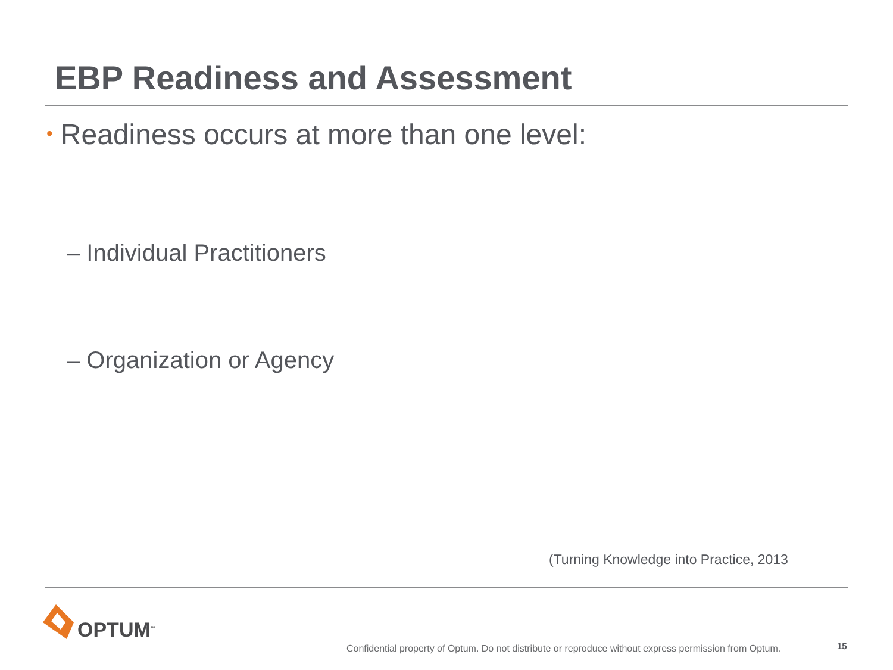EBP Readiness and Assessment
• Readiness occurs at more than one level:
– Individual Practitioners
– Organization or Agency
(Turning Knowledge into Practice, 2013
OPTUM<sup>™</sup>
Confidential property of Optum. Do not distribute or reproduce without express permission from Optum.
15